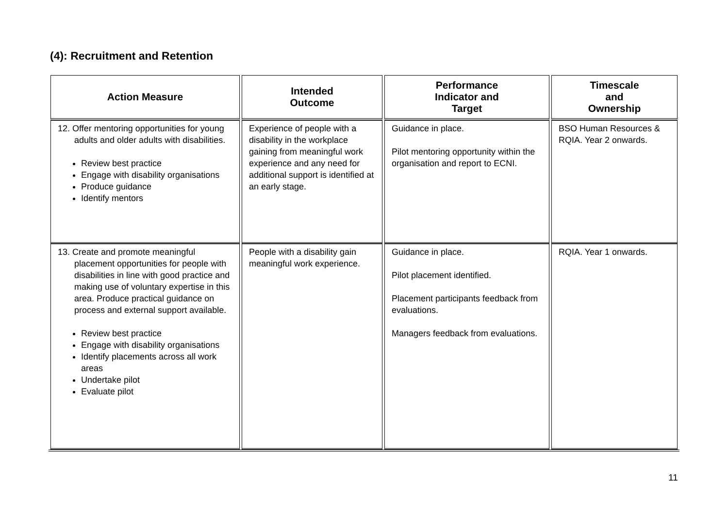(4): Recruitment and Retention
| Action Measure | Intended Outcome | Performance Indicator and Target | Timescale and Ownership |
| --- | --- | --- | --- |
| 12. Offer mentoring opportunities for young adults and older adults with disabilities. Review best practice Engage with disability organisations Produce guidance Identify mentors | Experience of people with a disability in the workplace gaining from meaningful work experience and any need for additional support is identified at an early stage. | Guidance in place. Pilot mentoring opportunity within the organisation and report to ECNI. | BSO Human Resources & RQIA. Year 2 onwards. |
| 13. Create and promote meaningful placement opportunities for people with disabilities in line with good practice and making use of voluntary expertise in this area. Produce practical guidance on process and external support available. Review best practice Engage with disability organisations Identify placements across all work areas Undertake pilot Evaluate pilot | People with a disability gain meaningful work experience. | Guidance in place. Pilot placement identified. Placement participants feedback from evaluations. Managers feedback from evaluations. | RQIA. Year 1 onwards. |
11